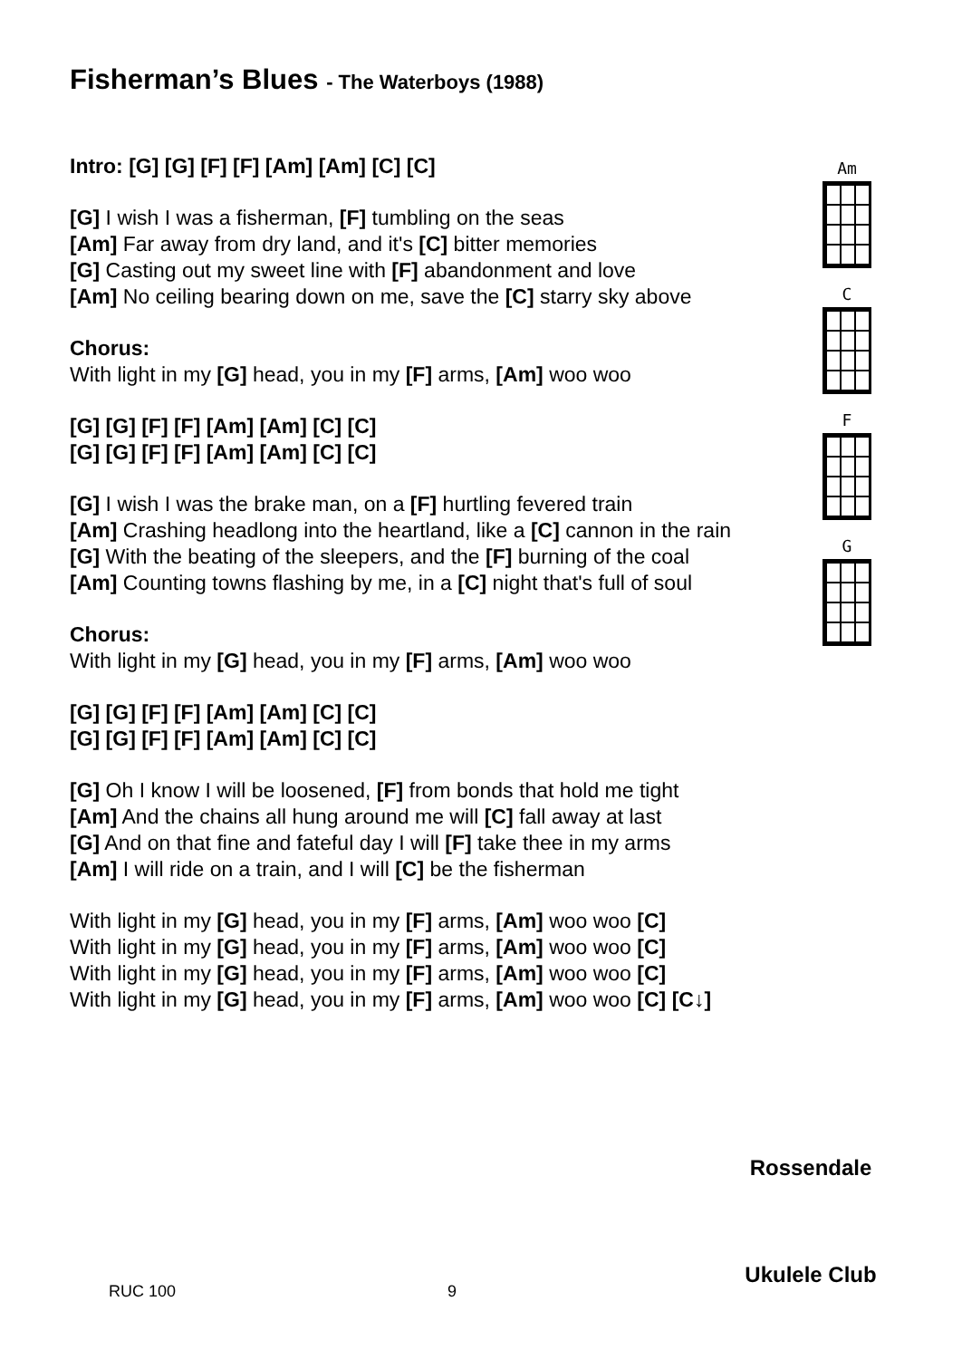Fisherman’s Blues - The Waterboys (1988)
Intro: [G] [G] [F] [F] [Am] [Am] [C] [C]
[G] I wish I was a fisherman, [F] tumbling on the seas
[Am] Far away from dry land, and it's [C] bitter memories
[G] Casting out my sweet line with [F] abandonment and love
[Am] No ceiling bearing down on me, save the [C] starry sky above
Chorus:
With light in my [G] head, you in my [F] arms, [Am] woo woo
[G] [G] [F] [F] [Am] [Am] [C] [C]
[G] [G] [F] [F] [Am] [Am] [C] [C]
[G] I wish I was the brake man, on a [F] hurtling fevered train
[Am] Crashing headlong into the heartland, like a [C] cannon in the rain
[G] With the beating of the sleepers, and the [F] burning of the coal
[Am] Counting towns flashing by me, in a [C] night that's full of soul
Chorus:
With light in my [G] head, you in my [F] arms, [Am] woo woo
[G] [G] [F] [F] [Am] [Am] [C] [C]
[G] [G] [F] [F] [Am] [Am] [C] [C]
[G] Oh I know I will be loosened, [F] from bonds that hold me tight
[Am] And the chains all hung around me will [C] fall away at last
[G] And on that fine and fateful day I will [F] take thee in my arms
[Am] I will ride on a train, and I will [C] be the fisherman
With light in my [G] head, you in my [F] arms, [Am] woo woo [C]
With light in my [G] head, you in my [F] arms, [Am] woo woo [C]
With light in my [G] head, you in my [F] arms, [Am] woo woo [C]
With light in my [G] head, you in my [F] arms, [Am] woo woo [C] [C↓]
Am
C
F
G
Rossendale
Ukulele Club
RUC 100 9